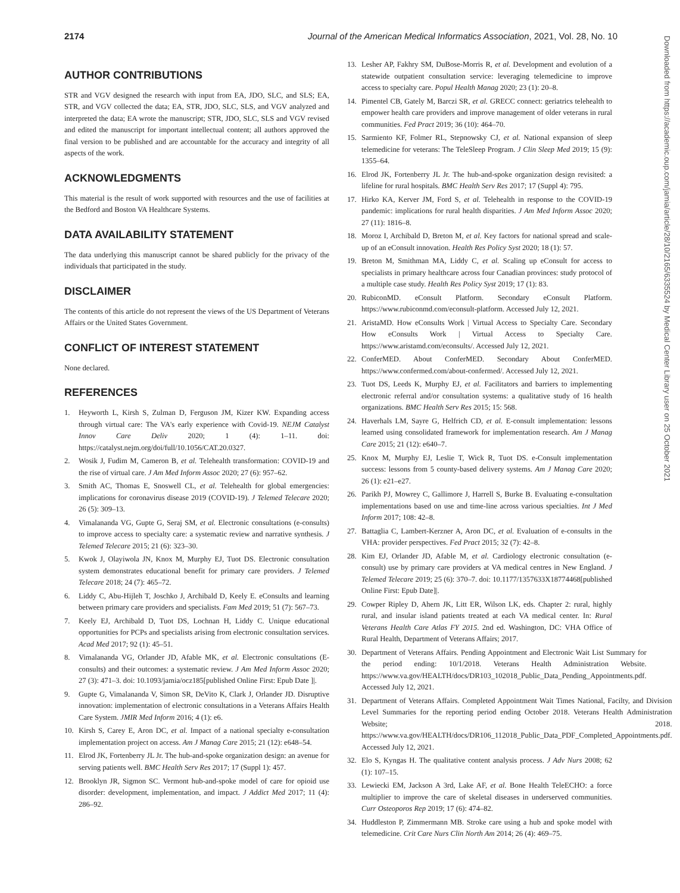2174 Journal of the American Medical Informatics Association, 2021, Vol. 28, No. 10
AUTHOR CONTRIBUTIONS
STR and VGV designed the research with input from EA, JDO, SLC, and SLS; EA, STR, and VGV collected the data; EA, STR, JDO, SLC, SLS, and VGV analyzed and interpreted the data; EA wrote the manuscript; STR, JDO, SLC, SLS and VGV revised and edited the manuscript for important intellectual content; all authors approved the final version to be published and are accountable for the accuracy and integrity of all aspects of the work.
ACKNOWLEDGMENTS
This material is the result of work supported with resources and the use of facilities at the Bedford and Boston VA Healthcare Systems.
DATA AVAILABILITY STATEMENT
The data underlying this manuscript cannot be shared publicly for the privacy of the individuals that participated in the study.
DISCLAIMER
The contents of this article do not represent the views of the US Department of Veterans Affairs or the United States Government.
CONFLICT OF INTEREST STATEMENT
None declared.
REFERENCES
1. Heyworth L, Kirsh S, Zulman D, Ferguson JM, Kizer KW. Expanding access through virtual care: The VA's early experience with Covid-19. NEJM Catalyst Innov Care Deliv 2020; 1 (4): 1–11. doi: https://catalyst.nejm.org/doi/full/10.1056/CAT.20.0327.
2. Wosik J, Fudim M, Cameron B, et al. Telehealth transformation: COVID-19 and the rise of virtual care. J Am Med Inform Assoc 2020; 27 (6): 957–62.
3. Smith AC, Thomas E, Snoswell CL, et al. Telehealth for global emergencies: implications for coronavirus disease 2019 (COVID-19). J Telemed Telecare 2020; 26 (5): 309–13.
4. Vimalananda VG, Gupte G, Seraj SM, et al. Electronic consultations (e-consults) to improve access to specialty care: a systematic review and narrative synthesis. J Telemed Telecare 2015; 21 (6): 323–30.
5. Kwok J, Olayiwola JN, Knox M, Murphy EJ, Tuot DS. Electronic consultation system demonstrates educational benefit for primary care providers. J Telemed Telecare 2018; 24 (7): 465–72.
6. Liddy C, Abu-Hijleh T, Joschko J, Archibald D, Keely E. eConsults and learning between primary care providers and specialists. Fam Med 2019; 51 (7): 567–73.
7. Keely EJ, Archibald D, Tuot DS, Lochnan H, Liddy C. Unique educational opportunities for PCPs and specialists arising from electronic consultation services. Acad Med 2017; 92 (1): 45–51.
8. Vimalananda VG, Orlander JD, Afable MK, et al. Electronic consultations (E-consults) and their outcomes: a systematic review. J Am Med Inform Assoc 2020; 27 (3): 471–3. doi: 10.1093/jamia/ocz185[published Online First: Epub Date ]|.
9. Gupte G, Vimalananda V, Simon SR, DeVito K, Clark J, Orlander JD. Disruptive innovation: implementation of electronic consultations in a Veterans Affairs Health Care System. JMIR Med Inform 2016; 4 (1): e6.
10. Kirsh S, Carey E, Aron DC, et al. Impact of a national specialty e-consultation implementation project on access. Am J Manag Care 2015; 21 (12): e648–54.
11. Elrod JK, Fortenberry JL Jr. The hub-and-spoke organization design: an avenue for serving patients well. BMC Health Serv Res 2017; 17 (Suppl 1): 457.
12. Brooklyn JR, Sigmon SC. Vermont hub-and-spoke model of care for opioid use disorder: development, implementation, and impact. J Addict Med 2017; 11 (4): 286–92.
13. Lesher AP, Fakhry SM, DuBose-Morris R, et al. Development and evolution of a statewide outpatient consultation service: leveraging telemedicine to improve access to specialty care. Popul Health Manag 2020; 23 (1): 20–8.
14. Pimentel CB, Gately M, Barczi SR, et al. GRECC connect: geriatrics telehealth to empower health care providers and improve management of older veterans in rural communities. Fed Pract 2019; 36 (10): 464–70.
15. Sarmiento KF, Folmer RL, Stepnowsky CJ, et al. National expansion of sleep telemedicine for veterans: The TeleSleep Program. J Clin Sleep Med 2019; 15 (9): 1355–64.
16. Elrod JK, Fortenberry JL Jr. The hub-and-spoke organization design revisited: a lifeline for rural hospitals. BMC Health Serv Res 2017; 17 (Suppl 4): 795.
17. Hirko KA, Kerver JM, Ford S, et al. Telehealth in response to the COVID-19 pandemic: implications for rural health disparities. J Am Med Inform Assoc 2020; 27 (11): 1816–8.
18. Moroz I, Archibald D, Breton M, et al. Key factors for national spread and scale-up of an eConsult innovation. Health Res Policy Syst 2020; 18 (1): 57.
19. Breton M, Smithman MA, Liddy C, et al. Scaling up eConsult for access to specialists in primary healthcare across four Canadian provinces: study protocol of a multiple case study. Health Res Policy Syst 2019; 17 (1): 83.
20. RubiconMD. eConsult Platform. Secondary eConsult Platform. https://www.rubiconmd.com/econsult-platform. Accessed July 12, 2021.
21. AristaMD. How eConsults Work | Virtual Access to Specialty Care. Secondary How eConsults Work | Virtual Access to Specialty Care. https://www.aristamd.com/econsults/. Accessed July 12, 2021.
22. ConferMED. About ConferMED. Secondary About ConferMED. https://www.confermed.com/about-confermed/. Accessed July 12, 2021.
23. Tuot DS, Leeds K, Murphy EJ, et al. Facilitators and barriers to implementing electronic referral and/or consultation systems: a qualitative study of 16 health organizations. BMC Health Serv Res 2015; 15: 568.
24. Haverhals LM, Sayre G, Helfrich CD, et al. E-consult implementation: lessons learned using consolidated framework for implementation research. Am J Manag Care 2015; 21 (12): e640–7.
25. Knox M, Murphy EJ, Leslie T, Wick R, Tuot DS. e-Consult implementation success: lessons from 5 county-based delivery systems. Am J Manag Care 2020; 26 (1): e21–e27.
26. Parikh PJ, Mowrey C, Gallimore J, Harrell S, Burke B. Evaluating e-consultation implementations based on use and time-line across various specialties. Int J Med Inform 2017; 108: 42–8.
27. Battaglia C, Lambert-Kerzner A, Aron DC, et al. Evaluation of e-consults in the VHA: provider perspectives. Fed Pract 2015; 32 (7): 42–8.
28. Kim EJ, Orlander JD, Afable M, et al. Cardiology electronic consultation (e-consult) use by primary care providers at VA medical centres in New England. J Telemed Telecare 2019; 25 (6): 370–7. doi: 10.1177/1357633X18774468[published Online First: Epub Date]|.
29. Cowper Ripley D, Ahern JK, Litt ER, Wilson LK, eds. Chapter 2: rural, highly rural, and insular island patients treated at each VA medical center. In: Rural Veterans Health Care Atlas FY 2015. 2nd ed. Washington, DC: VHA Office of Rural Health, Department of Veterans Affairs; 2017.
30. Department of Veterans Affairs. Pending Appointment and Electronic Wait List Summary for the period ending: 10/1/2018. Veterans Health Administration Website. https://www.va.gov/HEALTH/docs/DR103_102018_Public_Data_Pending_Appointments.pdf. Accessed July 12, 2021.
31. Department of Veterans Affairs. Completed Appointment Wait Times National, Facilty, and Division Level Summaries for the reporting period ending October 2018. Veterans Health Administration Website; 2018. https://www.va.gov/HEALTH/docs/DR106_112018_Public_Data_PDF_Completed_Appointments.pdf. Accessed July 12, 2021.
32. Elo S, Kyngas H. The qualitative content analysis process. J Adv Nurs 2008; 62 (1): 107–15.
33. Lewiecki EM, Jackson A 3rd, Lake AF, et al. Bone Health TeleECHO: a force multiplier to improve the care of skeletal diseases in underserved communities. Curr Osteoporos Rep 2019; 17 (6): 474–82.
34. Huddleston P, Zimmermann MB. Stroke care using a hub and spoke model with telemedicine. Crit Care Nurs Clin North Am 2014; 26 (4): 469–75.
Downloaded from https://academic.oup.com/jamia/article/28/10/2165/6335524 by Medical Center Library user on 25 October 2021